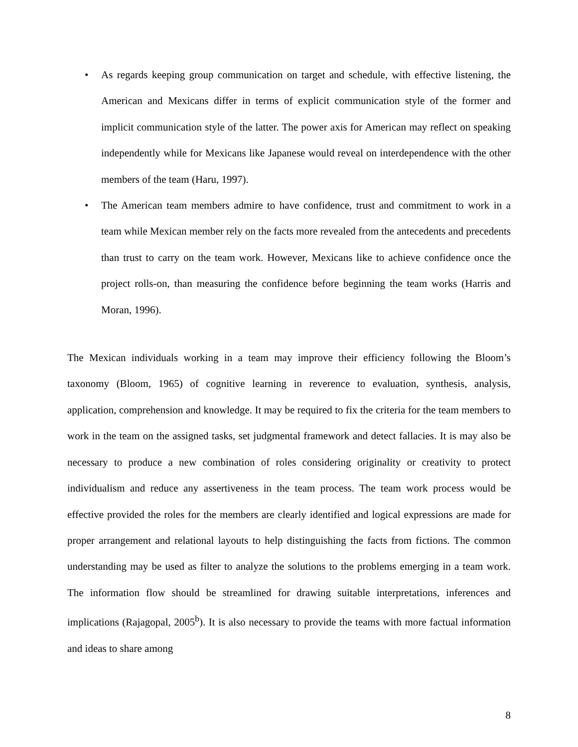• As regards keeping group communication on target and schedule, with effective listening, the American and Mexicans differ in terms of explicit communication style of the former and implicit communication style of the latter. The power axis for American may reflect on speaking independently while for Mexicans like Japanese would reveal on interdependence with the other members of the team (Haru, 1997).
• The American team members admire to have confidence, trust and commitment to work in a team while Mexican member rely on the facts more revealed from the antecedents and precedents than trust to carry on the team work. However, Mexicans like to achieve confidence once the project rolls-on, than measuring the confidence before beginning the team works (Harris and Moran, 1996).
The Mexican individuals working in a team may improve their efficiency following the Bloom’s taxonomy (Bloom, 1965) of cognitive learning in reverence to evaluation, synthesis, analysis, application, comprehension and knowledge. It may be required to fix the criteria for the team members to work in the team on the assigned tasks, set judgmental framework and detect fallacies. It is may also be necessary to produce a new combination of roles considering originality or creativity to protect individualism and reduce any assertiveness in the team process. The team work process would be effective provided the roles for the members are clearly identified and logical expressions are made for proper arrangement and relational layouts to help distinguishing the facts from fictions. The common understanding may be used as filter to analyze the solutions to the problems emerging in a team work. The information flow should be streamlined for drawing suitable interpretations, inferences and implications (Rajagopal, 2005<sup>b</sup>). It is also necessary to provide the teams with more factual information and ideas to share among
8